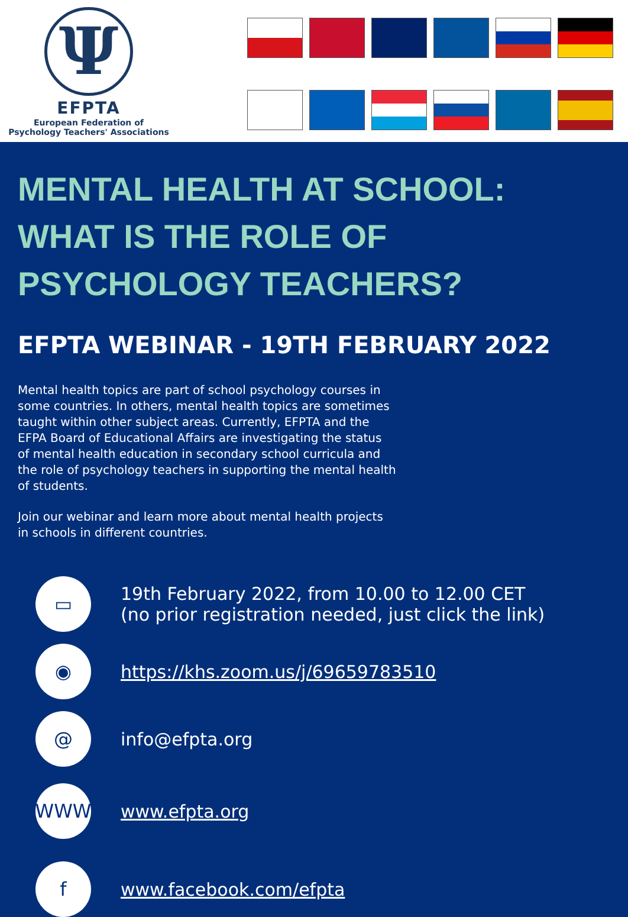Ψ
EFPTA
European Federation of
Psychology Teachers' Associations
MENTAL HEALTH AT SCHOOL: WHAT IS THE ROLE OF PSYCHOLOGY TEACHERS?
EFPTA WEBINAR - 19TH FEBRUARY 2022
Mental health topics are part of school psychology courses in some countries. In others, mental health topics are sometimes taught within other subject areas. Currently, EFPTA and the EFPA Board of Educational Affairs are investigating the status of mental health education in secondary school curricula and the role of psychology teachers in supporting the mental health of students.
Join our webinar and learn more about mental health projects in schools in different countries.
▭
19th February 2022, from 10.00 to 12.00 CET
(no prior registration needed, just click the link)
◉
https://khs.zoom.us/j/69659783510
@
info@efpta.org
WWW
www.efpta.org
f
www.facebook.com/efpta